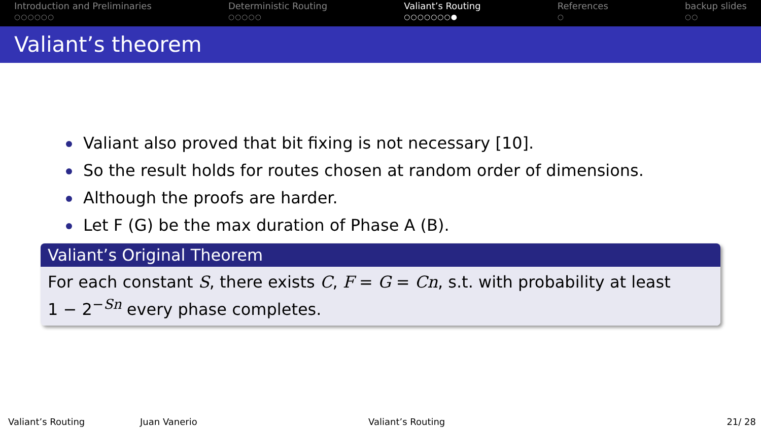Introduction and Preliminaries
○○○○○○
Deterministic Routing
○○○○○
Valiant’s Routing
○○○○○○○●
References
○
backup slides
○○
Valiant’s theorem
Valiant also proved that bit fixing is not necessary [10].
So the result holds for routes chosen at random order of dimensions.
Although the proofs are harder.
Let F (G) be the max duration of Phase A (B).
Valiant’s Original Theorem
For each constant S, there exists C, F = G = Cn, s.t. with probability at least
1 − 2<sup>−Sn</sup> every phase completes.
Valiant’s Routing Juan Vanerio Valiant’s Routing 21/ 28